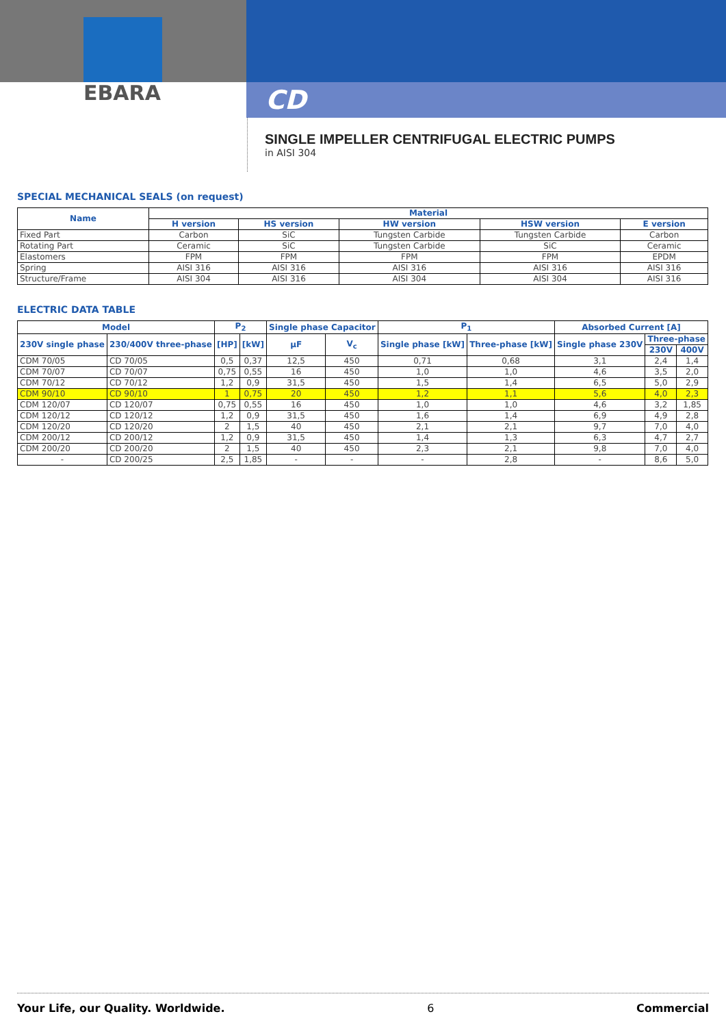EBARA
CD
SINGLE IMPELLER CENTRIFUGAL ELECTRIC PUMPS
in AISI 304
SPECIAL MECHANICAL SEALS (on request)
| Name | Material | | | | |
| --- | --- | --- | --- | --- | --- |
| | H version | HS version | HW version | HSW version | E version |
| Fixed Part | Carbon | SiC | Tungsten Carbide | Tungsten Carbide | Carbon |
| Rotating Part | Ceramic | SiC | Tungsten Carbide | SiC | Ceramic |
| Elastomers | FPM | FPM | FPM | FPM | EPDM |
| Spring | AISI 316 | AISI 316 | AISI 316 | AISI 316 | AISI 316 |
| Structure/Frame | AISI 304 | AISI 316 | AISI 304 | AISI 304 | AISI 316 |
ELECTRIC DATA TABLE
| Model | | P<sub>2</sub> | | Single phase Capacitor | | P<sub>1</sub> | | Absorbed Current [A] | | |
| --- | --- | --- | --- | --- | --- | --- | --- | --- | --- | --- |
| 230V single phase | 230/400V three-phase | [HP] | [kW] | µF | V<sub>c</sub> | Single phase [kW] | Three-phase [kW] | Single phase 230V | Three-phase | |
| | | | | | | | | | 230V | 400V |
| CDM 70/05 | CD 70/05 | 0,5 | 0,37 | 12,5 | 450 | 0,71 | 0,68 | 3,1 | 2,4 | 1,4 |
| CDM 70/07 | CD 70/07 | 0,75 | 0,55 | 16 | 450 | 1,0 | 1,0 | 4,6 | 3,5 | 2,0 |
| CDM 70/12 | CD 70/12 | 1,2 | 0,9 | 31,5 | 450 | 1,5 | 1,4 | 6,5 | 5,0 | 2,9 |
| CDM 90/10 | CD 90/10 | 1 | 0,75 | 20 | 450 | 1,2 | 1,1 | 5,6 | 4,0 | 2,3 |
| CDM 120/07 | CD 120/07 | 0,75 | 0,55 | 16 | 450 | 1,0 | 1,0 | 4,6 | 3,2 | 1,85 |
| CDM 120/12 | CD 120/12 | 1,2 | 0,9 | 31,5 | 450 | 1,6 | 1,4 | 6,9 | 4,9 | 2,8 |
| CDM 120/20 | CD 120/20 | 2 | 1,5 | 40 | 450 | 2,1 | 2,1 | 9,7 | 7,0 | 4,0 |
| CDM 200/12 | CD 200/12 | 1,2 | 0,9 | 31,5 | 450 | 1,4 | 1,3 | 6,3 | 4,7 | 2,7 |
| CDM 200/20 | CD 200/20 | 2 | 1,5 | 40 | 450 | 2,3 | 2,1 | 9,8 | 7,0 | 4,0 |
| - | CD 200/25 | 2,5 | 1,85 | - | - | - | 2,8 | - | 8,6 | 5,0 |
Your Life, our Quality. Worldwide. 6 Commercial